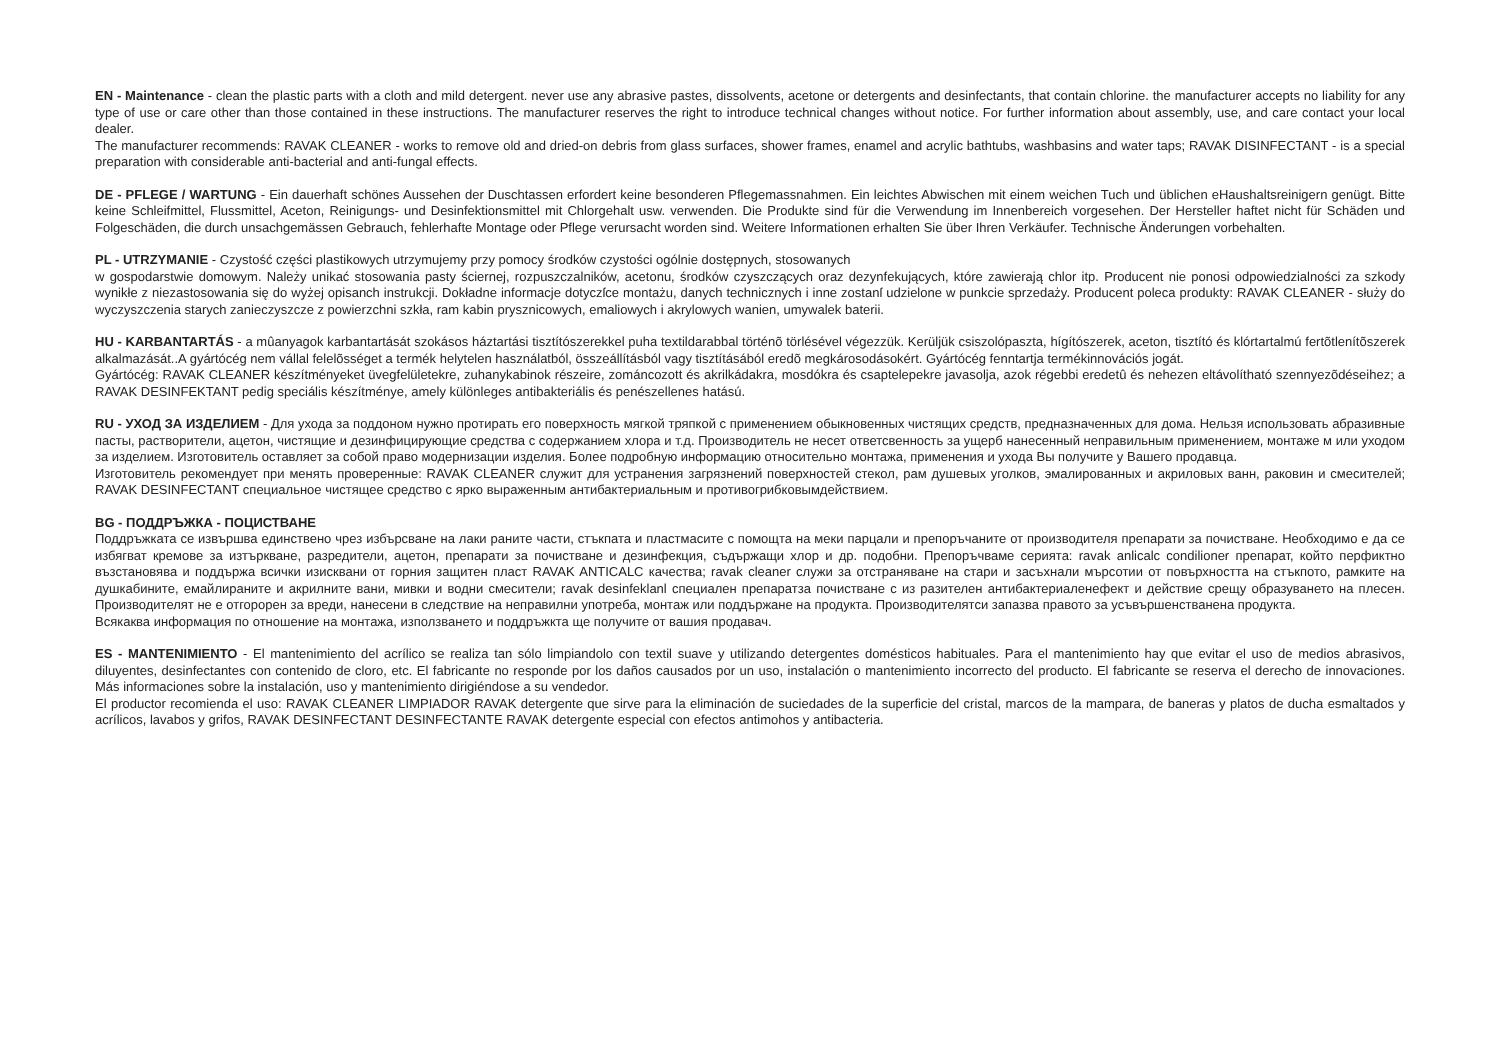EN - Maintenance - clean the plastic parts with a cloth and mild detergent. never use any abrasive pastes, dissolvents, acetone or detergents and desinfectants, that contain chlorine. the manufacturer accepts no liability for any type of use or care other than those contained in these instructions. The manufacturer reserves the right to introduce technical changes without notice. For further information about assembly, use, and care contact your local dealer.
The manufacturer recommends: RAVAK CLEANER - works to remove old and dried-on debris from glass surfaces, shower frames, enamel and acrylic bathtubs, washbasins and water taps; RAVAK DISINFECTANT - is a special preparation with considerable anti-bacterial and anti-fungal effects.
DE - PFLEGE / WARTUNG - Ein dauerhaft schönes Aussehen der Duschtassen erfordert keine besonderen Pflegemassnahmen. Ein leichtes Abwischen mit einem weichen Tuch und üblichen eHaushaltsreinigern genügt. Bitte keine Schleifmittel, Flussmittel, Aceton, Reinigungs- und Desinfektionsmittel mit Chlorgehalt usw. verwenden. Die Produkte sind für die Verwendung im Innenbereich vorgesehen. Der Hersteller haftet nicht für Schäden und Folgeschäden, die durch unsachgemässen Gebrauch, fehlerhafte Montage oder Pflege verursacht worden sind. Weitere Informationen erhalten Sie über Ihren Verkäufer. Technische Änderungen vorbehalten.
PL - UTRZYMANIE - Czystość części plastikowych utrzymujemy przy pomocy środków czystości ogólnie dostępnych, stosowanych
w gospodarstwie domowym. Należy unikać stosowania pasty ściernej, rozpuszczalników, acetonu, środków czyszczących oraz dezynfekujących, które zawierają chlor itp. Producent nie ponosi odpowiedzialności za szkody wynikłe z niezastosowania się do wyżej opisanch instrukcji. Dokładne informacje dotyczſce montażu, danych technicznych i inne zostanſ udzielone w punkcie sprzedaży. Producent poleca produkty: RAVAK CLEANER - służy do wyczyszczenia starych zanieczyszcze z powierzchni szkła, ram kabin prysznicowych, emaliowych i akrylowych wanien, umywalek baterii.
HU - KARBANTARTÁS - a mûanyagok karbantartását szokásos háztartási tisztítószerekkel puha textildarabbal történõ törlésével végezzük. Kerüljük csiszolópaszta, hígítószerek, aceton, tisztító és klórtartalmú fertõtlenítõszerek alkalmazását..A gyártócég nem vállal felelõsséget a termék helytelen használatból, összeállításból vagy tisztításából eredõ megkárosodásokért. Gyártócég fenntartja termékinnovációs jogát.
Gyártócég: RAVAK CLEANER készítményeket üvegfelületekre, zuhanykabinok részeire, zománcozott és akrilkádakra, mosdókra és csaptelepekre javasolja, azok régebbi eredetû és nehezen eltávolítható szennyezõdéseihez; a RAVAK DESINFEKTANT pedig speciális készítménye, amely különleges antibakteriális és penészellenes hatású.
RU - УХОД ЗА ИЗДЕЛИЕМ - Для ухода за поддоном нужно протирать его поверхность мягкой тряпкой с применением обыкновенных чистящих средств, предназначенных для дома. Нельзя использовать абразивные пасты, растворители, ацетон, чистящие и дезинфицирующие средства с содержанием хлора и т.д. Производитель не несет ответсвенность за ущерб нанесенный неправильным применением, монтаже м или уходом за изделием. Изготовитель оставляет за собой право модернизации изделия. Более подробную информацию относительно монтажа, применения и ухода Вы получите у Вашего продавца.
Изготовитель рекомендует при менять проверенные: RAVAK CLEANER служит для устранения загрязнений поверхностей стекол, рам душевых уголков, эмалированных и акриловых ванн, раковин и смесителей; RAVAK DESINFECTANT специальное чистящее средство с ярко выраженным антибактериальным и противогрибковымдействием.
BG - ПОДДРЪЖКА - ПОЦИСТВАНЕ
Поддръжката се извършва единствено чрез избърсване на лаки раните части, стъкпата и пластмасите с помощта на меки парцали и препоръчаните от производителя препарати за почистване. Необходимо е да се избягват кремове за изтъркване, разредители, ацетон, препарати за почистване и дезинфекция, съдържащи хлор и др. подобни. Препоръчваме серията: ravak anlicalc condilioner препарат, който перфиктно възстановява и поддържа всички изисквани от горния защитен пласт RAVAK ANTICALC качества; ravak cleaner служи за отстраняване на стари и засъхнали мърсотии от повърхността на стъкпото, рамките на душкабините, емайлираните и акрилните вани, мивки и водни смесители; ravak desinfeklanl специален препаратза почистване с из разителен антибактериаленефект и действие срещу образуването на плесен. Производителят не е отгорорен за вреди, нанесени в следствие на неправилни употреба, монтаж или поддържане на продукта. Производителятси запазва правото за усъвършенстванена продукта.
Всякаква информация по отношение на монтажа, използването и поддръжкта ще получите от вашия продавач.
ES - MANTENIMIENTO - El mantenimiento del acrílico se realiza tan sólo limpiandolo con textil suave y utilizando detergentes domésticos habituales. Para el mantenimiento hay que evitar el uso de medios abrasivos, diluyentes, desinfectantes con contenido de cloro, etc. El fabricante no responde por los daños causados por un uso, instalación o mantenimiento incorrecto del producto. El fabricante se reserva el derecho de innovaciones. Más informaciones sobre la instalación, uso y mantenimiento dirigiéndose a su vendedor.
El productor recomienda el uso: RAVAK CLEANER LIMPIADOR RAVAK detergente que sirve para la eliminación de suciedades de la superficie del cristal, marcos de la mampara, de baneras y platos de ducha esmaltados y acrílicos, lavabos y grifos, RAVAK DESINFECTANT DESINFECTANTE RAVAK detergente especial con efectos antimohos y antibacteria.